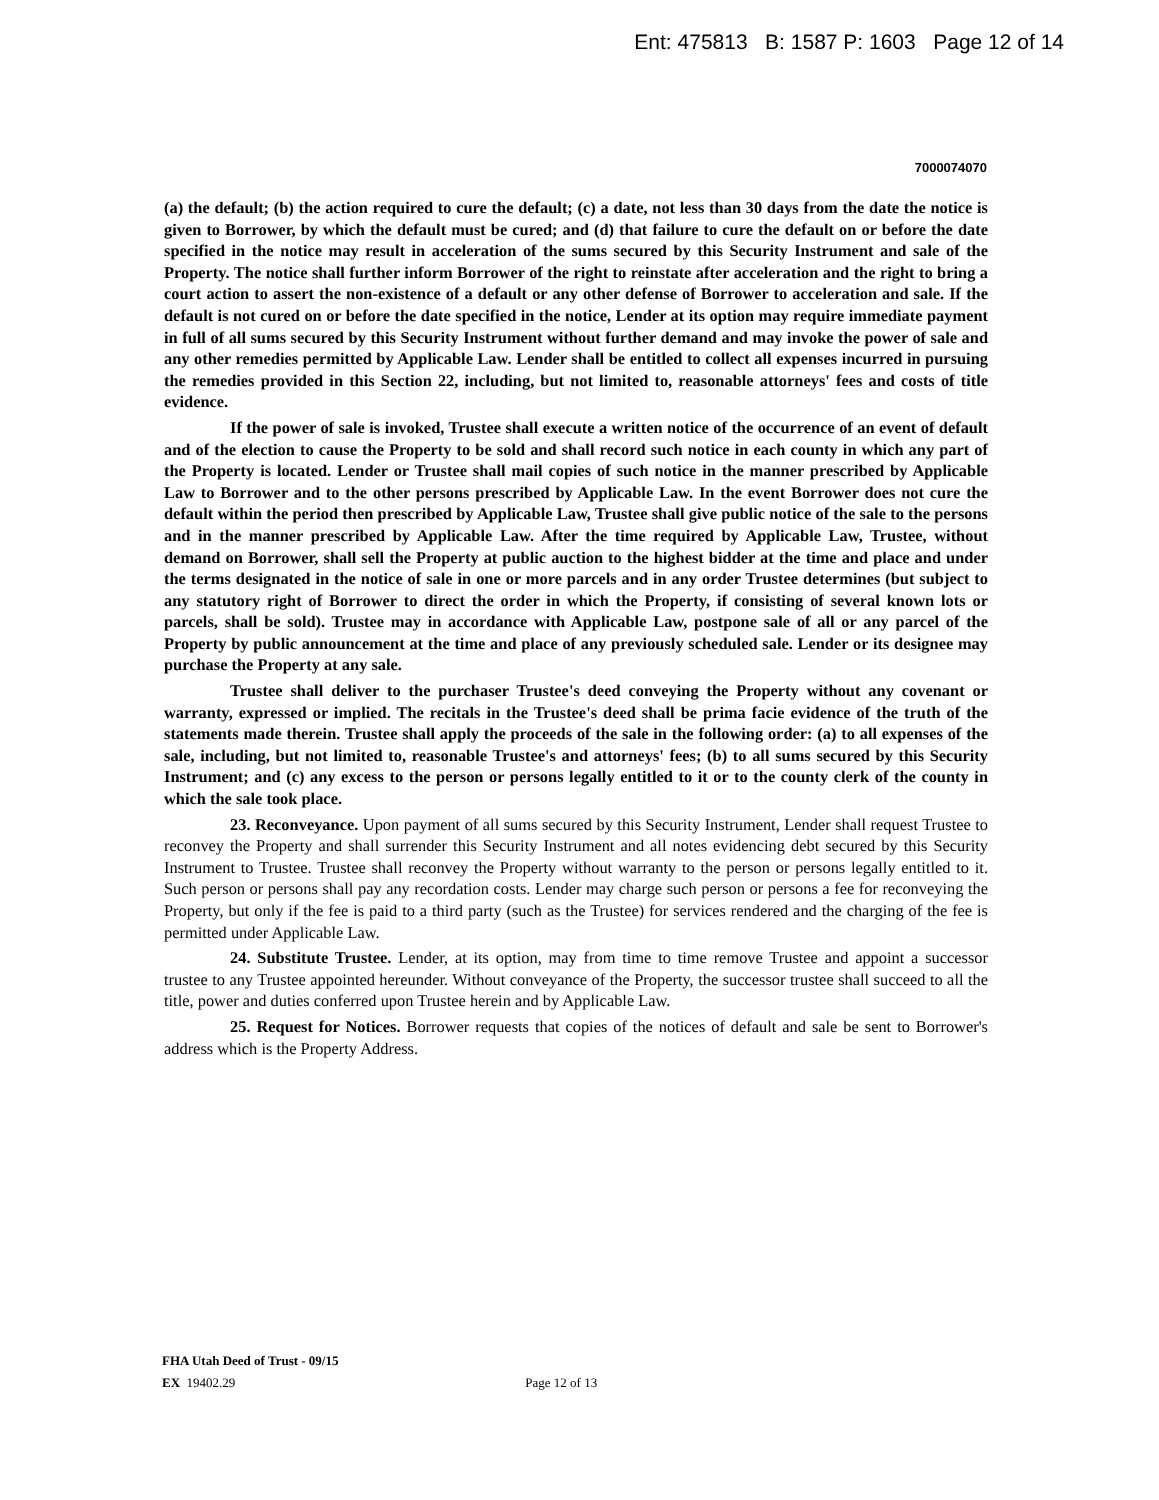Ent: 475813 B: 1587 P: 1603 Page 12 of 14
7000074070
(a) the default; (b) the action required to cure the default; (c) a date, not less than 30 days from the date the notice is given to Borrower, by which the default must be cured; and (d) that failure to cure the default on or before the date specified in the notice may result in acceleration of the sums secured by this Security Instrument and sale of the Property. The notice shall further inform Borrower of the right to reinstate after acceleration and the right to bring a court action to assert the non-existence of a default or any other defense of Borrower to acceleration and sale. If the default is not cured on or before the date specified in the notice, Lender at its option may require immediate payment in full of all sums secured by this Security Instrument without further demand and may invoke the power of sale and any other remedies permitted by Applicable Law. Lender shall be entitled to collect all expenses incurred in pursuing the remedies provided in this Section 22, including, but not limited to, reasonable attorneys' fees and costs of title evidence.
If the power of sale is invoked, Trustee shall execute a written notice of the occurrence of an event of default and of the election to cause the Property to be sold and shall record such notice in each county in which any part of the Property is located. Lender or Trustee shall mail copies of such notice in the manner prescribed by Applicable Law to Borrower and to the other persons prescribed by Applicable Law. In the event Borrower does not cure the default within the period then prescribed by Applicable Law, Trustee shall give public notice of the sale to the persons and in the manner prescribed by Applicable Law. After the time required by Applicable Law, Trustee, without demand on Borrower, shall sell the Property at public auction to the highest bidder at the time and place and under the terms designated in the notice of sale in one or more parcels and in any order Trustee determines (but subject to any statutory right of Borrower to direct the order in which the Property, if consisting of several known lots or parcels, shall be sold). Trustee may in accordance with Applicable Law, postpone sale of all or any parcel of the Property by public announcement at the time and place of any previously scheduled sale. Lender or its designee may purchase the Property at any sale.
Trustee shall deliver to the purchaser Trustee's deed conveying the Property without any covenant or warranty, expressed or implied. The recitals in the Trustee's deed shall be prima facie evidence of the truth of the statements made therein. Trustee shall apply the proceeds of the sale in the following order: (a) to all expenses of the sale, including, but not limited to, reasonable Trustee's and attorneys' fees; (b) to all sums secured by this Security Instrument; and (c) any excess to the person or persons legally entitled to it or to the county clerk of the county in which the sale took place.
23. Reconveyance. Upon payment of all sums secured by this Security Instrument, Lender shall request Trustee to reconvey the Property and shall surrender this Security Instrument and all notes evidencing debt secured by this Security Instrument to Trustee. Trustee shall reconvey the Property without warranty to the person or persons legally entitled to it. Such person or persons shall pay any recordation costs. Lender may charge such person or persons a fee for reconveying the Property, but only if the fee is paid to a third party (such as the Trustee) for services rendered and the charging of the fee is permitted under Applicable Law.
24. Substitute Trustee. Lender, at its option, may from time to time remove Trustee and appoint a successor trustee to any Trustee appointed hereunder. Without conveyance of the Property, the successor trustee shall succeed to all the title, power and duties conferred upon Trustee herein and by Applicable Law.
25. Request for Notices. Borrower requests that copies of the notices of default and sale be sent to Borrower's address which is the Property Address.
FHA Utah Deed of Trust - 09/15
EX 19402.29 Page 12 of 13